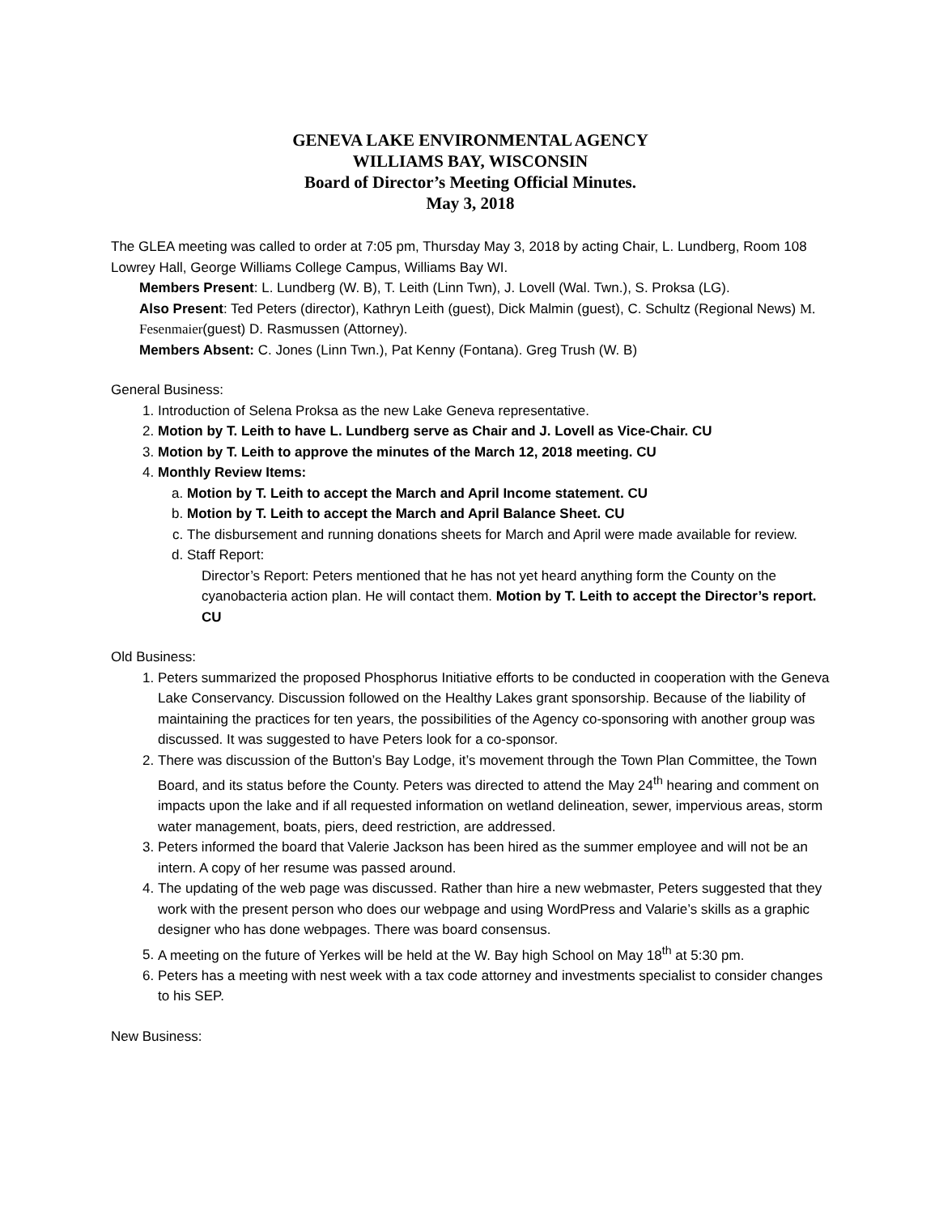GENEVA LAKE ENVIRONMENTAL AGENCY
WILLIAMS BAY, WISCONSIN
Board of Director’s Meeting Official Minutes.
May 3, 2018
The GLEA meeting was called to order at 7:05 pm, Thursday May 3, 2018 by acting Chair, L. Lundberg, Room 108 Lowrey Hall, George Williams College Campus, Williams Bay WI.
Members Present: L. Lundberg (W. B), T. Leith (Linn Twn), J. Lovell (Wal. Twn.), S. Proksa (LG).
Also Present: Ted Peters (director), Kathryn Leith (guest), Dick Malmin (guest), C. Schultz (Regional News) M. Fesenmaier(guest) D. Rasmussen (Attorney).
Members Absent: C. Jones (Linn Twn.), Pat Kenny (Fontana). Greg Trush (W. B)
General Business:
1. Introduction of Selena Proksa as the new Lake Geneva representative.
2. Motion by T. Leith to have L. Lundberg serve as Chair and J. Lovell as Vice-Chair. CU
3. Motion by T. Leith to approve the minutes of the March 12, 2018 meeting. CU
4. Monthly Review Items:
a. Motion by T. Leith to accept the March and April Income statement. CU
b. Motion by T. Leith to accept the March and April Balance Sheet. CU
c. The disbursement and running donations sheets for March and April were made available for review.
d. Staff Report:
Director’s Report: Peters mentioned that he has not yet heard anything form the County on the cyanobacteria action plan. He will contact them. Motion by T. Leith to accept the Director’s report. CU
Old Business:
1. Peters summarized the proposed Phosphorus Initiative efforts to be conducted in cooperation with the Geneva Lake Conservancy. Discussion followed on the Healthy Lakes grant sponsorship. Because of the liability of maintaining the practices for ten years, the possibilities of the Agency co-sponsoring with another group was discussed. It was suggested to have Peters look for a co-sponsor.
2. There was discussion of the Button’s Bay Lodge, it’s movement through the Town Plan Committee, the Town Board, and its status before the County. Peters was directed to attend the May 24<sup>th</sup> hearing and comment on impacts upon the lake and if all requested information on wetland delineation, sewer, impervious areas, storm water management, boats, piers, deed restriction, are addressed.
3. Peters informed the board that Valerie Jackson has been hired as the summer employee and will not be an intern. A copy of her resume was passed around.
4. The updating of the web page was discussed. Rather than hire a new webmaster, Peters suggested that they work with the present person who does our webpage and using WordPress and Valarie’s skills as a graphic designer who has done webpages. There was board consensus.
5. A meeting on the future of Yerkes will be held at the W. Bay high School on May 18<sup>th</sup> at 5:30 pm.
6. Peters has a meeting with nest week with a tax code attorney and investments specialist to consider changes to his SEP.
New Business: